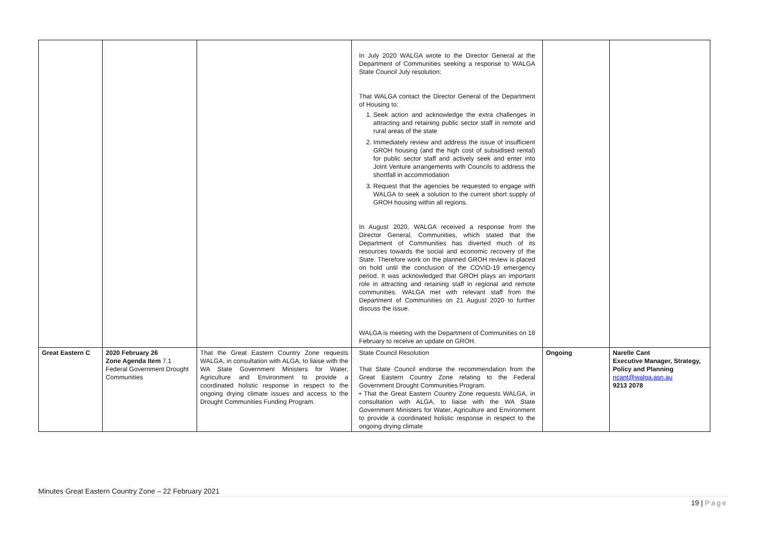| | | | In July 2020 WALGA wrote to the Director General at the Department of Communities seeking a response to WALGA State Council July resolution: That WALGA contact the Director General of the Department of Housing to: 1. Seek action and acknowledge the extra challenges in attracting and retaining public sector staff in remote and rural areas of the state 2. Immediately review and address the issue of insufficient GROH housing (and the high cost of subsidised rental) for public sector staff and actively seek and enter into Joint Venture arrangements with Councils to address the shortfall in accommodation 3. Request that the agencies be requested to engage with WALGA to seek a solution to the current short supply of GROH housing within all regions. In August 2020, WALGA received a response from the Director General, Communities, which stated that the Department of Communities has diverted much of its resources towards the social and economic recovery of the State. Therefore work on the planned GROH review is placed on hold until the conclusion of the COVID-19 emergency period. It was acknowledged that GROH plays an important role in attracting and retaining staff in regional and remote communities. WALGA met with relevant staff from the Department of Communities on 21 August 2020 to further discuss the issue. WALGA is meeting with the Department of Communities on 18 February to receive an update on GROH. | | |
| Great Eastern C | 2020 February 26 Zone Agenda Item 7.1 Federal Government Drought Communities | That the Great Eastern Country Zone requests WALGA, in consultation with ALGA, to liaise with the WA State Government Ministers for Water, Agriculture and Environment to provide a coordinated holistic response in respect to the ongoing drying climate issues and access to the Drought Communities Funding Program. | State Council Resolution That State Council endorse the recommendation from the Great Eastern Country Zone relating to the Federal Government Drought Communities Program. • That the Great Eastern Country Zone requests WALGA, in consultation with ALGA, to liaise with the WA State Government Ministers for Water, Agriculture and Environment to provide a coordinated holistic response in respect to the ongoing drying climate | Ongoing | Narelle Cant Executive Manager, Strategy, Policy and Planning ncant@walga.asn.au 9213 2078 |
Minutes Great Eastern Country Zone – 22 February 2021
19 | Page